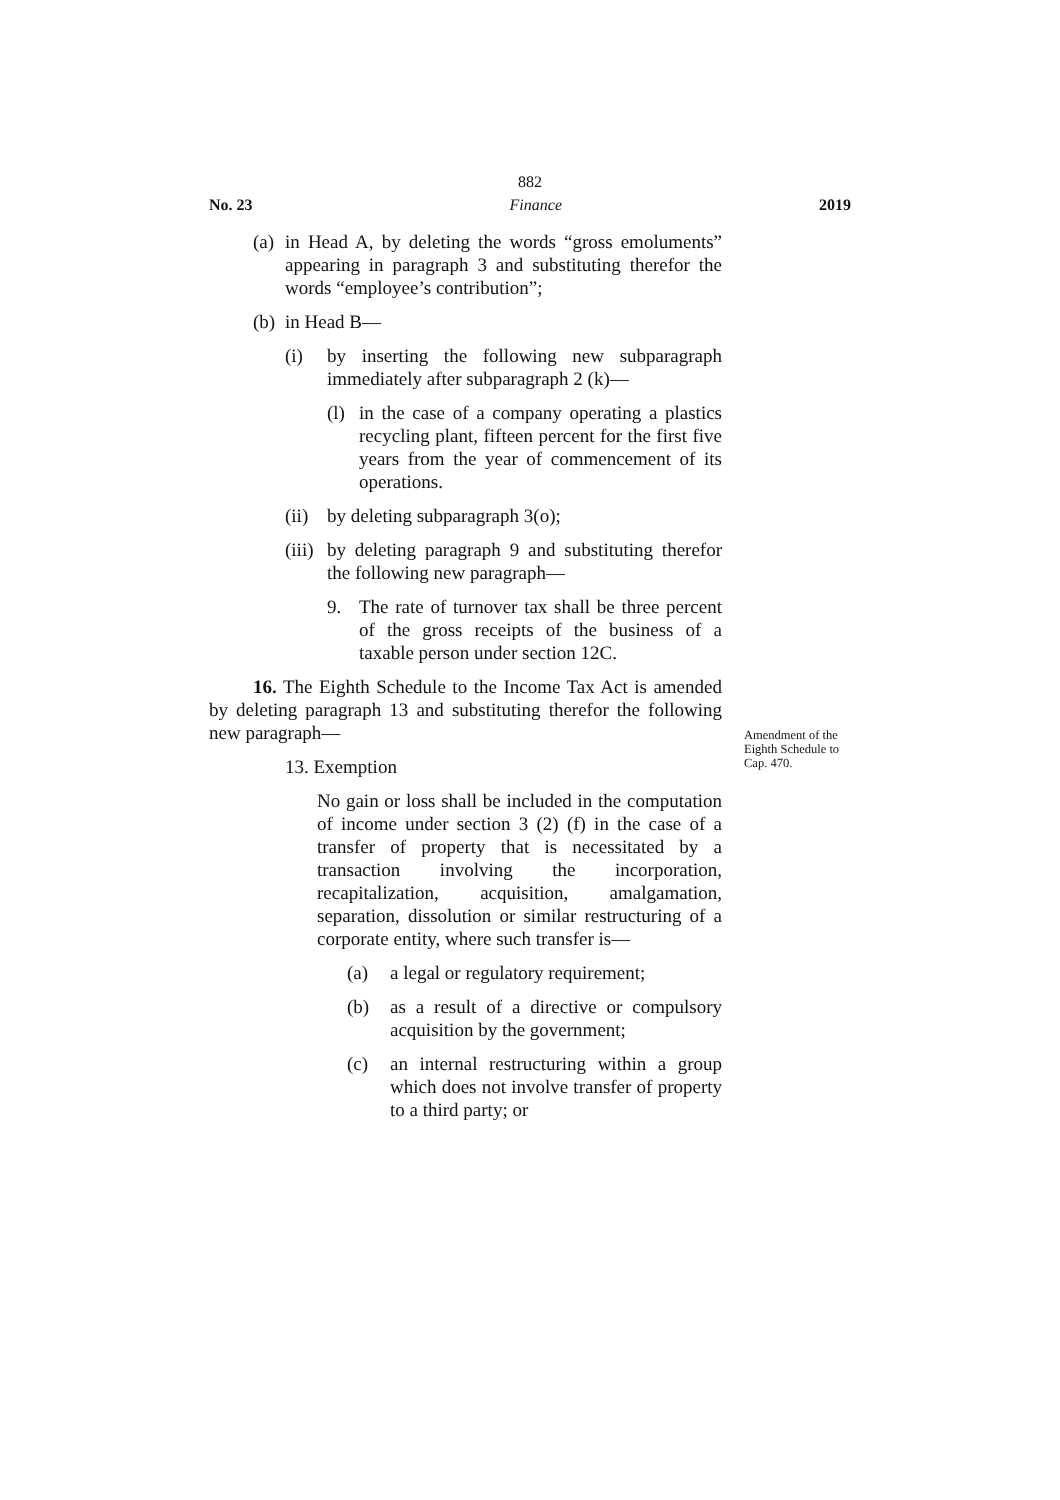882
No. 23 Finance 2019
(a)
in Head A, by deleting the words “gross emoluments” appearing in paragraph 3 and substituting therefor the words “employee’s contribution”;
(b)
in Head B—
(i) by inserting the following new subparagraph immediately after subparagraph 2 (k)—
(l)
in the case of a company operating a plastics recycling plant, fifteen percent for the first five years from the year of commencement of its operations.
(ii)
by deleting subparagraph 3(o);
(iii)
by deleting paragraph 9 and substituting therefor the following new paragraph—
9. The rate of turnover tax shall be three percent of the gross receipts of the business of a taxable person under section 12C.
16. The Eighth Schedule to the Income Tax Act is amended by deleting paragraph 13 and substituting therefor the following new paragraph—
13. Exemption
No gain or loss shall be included in the computation of income under section 3 (2) (f) in the case of a transfer of property that is necessitated by a transaction involving the incorporation, recapitalization, acquisition, amalgamation, separation, dissolution or similar restructuring of a corporate entity, where such transfer is—
(a) a legal or regulatory requirement;
(b) as a result of a directive or compulsory acquisition by the government;
(c) an internal restructuring within a group which does not involve transfer of property to a third party; or
Amendment of the Eighth Schedule to Cap. 470.